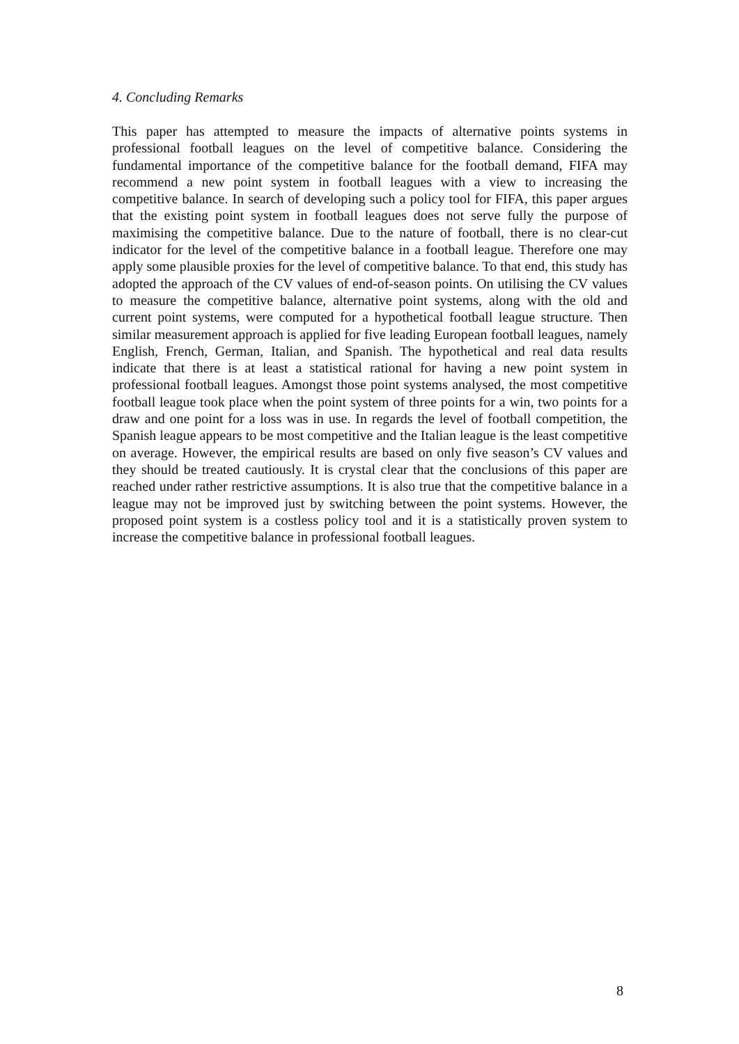4. Concluding Remarks
This paper has attempted to measure the impacts of alternative points systems in professional football leagues on the level of competitive balance. Considering the fundamental importance of the competitive balance for the football demand, FIFA may recommend a new point system in football leagues with a view to increasing the competitive balance. In search of developing such a policy tool for FIFA, this paper argues that the existing point system in football leagues does not serve fully the purpose of maximising the competitive balance. Due to the nature of football, there is no clear-cut indicator for the level of the competitive balance in a football league. Therefore one may apply some plausible proxies for the level of competitive balance. To that end, this study has adopted the approach of the CV values of end-of-season points. On utilising the CV values to measure the competitive balance, alternative point systems, along with the old and current point systems, were computed for a hypothetical football league structure. Then similar measurement approach is applied for five leading European football leagues, namely English, French, German, Italian, and Spanish. The hypothetical and real data results indicate that there is at least a statistical rational for having a new point system in professional football leagues. Amongst those point systems analysed, the most competitive football league took place when the point system of three points for a win, two points for a draw and one point for a loss was in use. In regards the level of football competition, the Spanish league appears to be most competitive and the Italian league is the least competitive on average. However, the empirical results are based on only five season’s CV values and they should be treated cautiously. It is crystal clear that the conclusions of this paper are reached under rather restrictive assumptions. It is also true that the competitive balance in a league may not be improved just by switching between the point systems. However, the proposed point system is a costless policy tool and it is a statistically proven system to increase the competitive balance in professional football leagues.
8